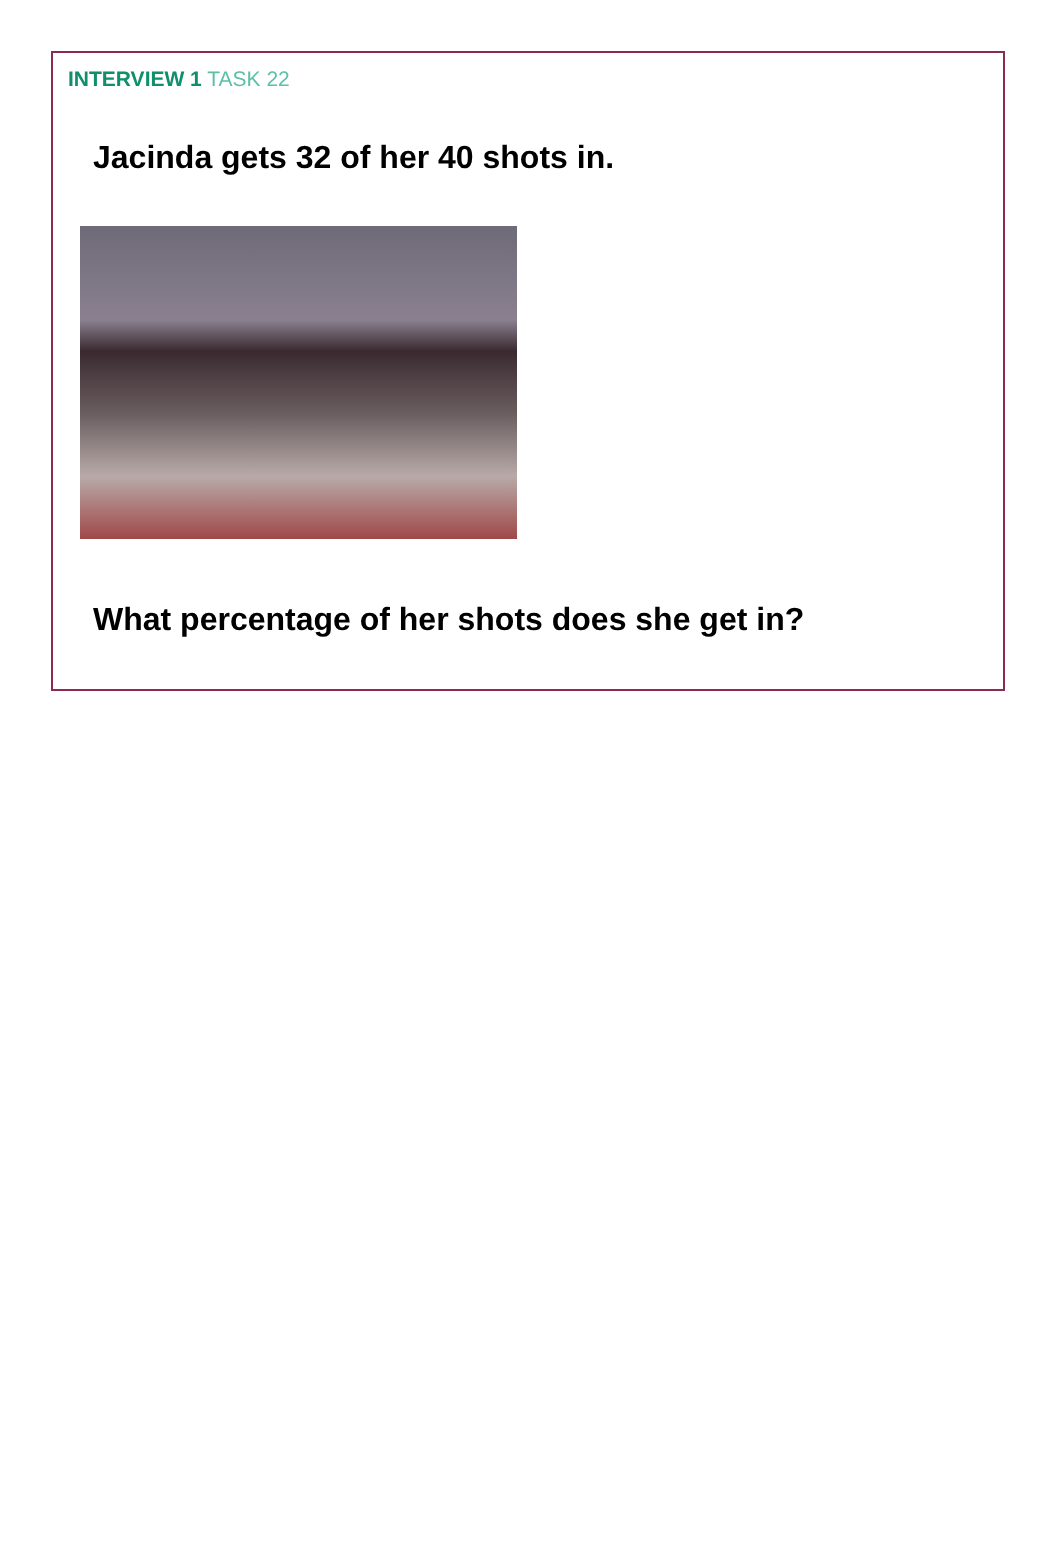INTERVIEW 1 TASK 22
Jacinda gets 32 of her 40 shots in.
What percentage of her shots does she get in?